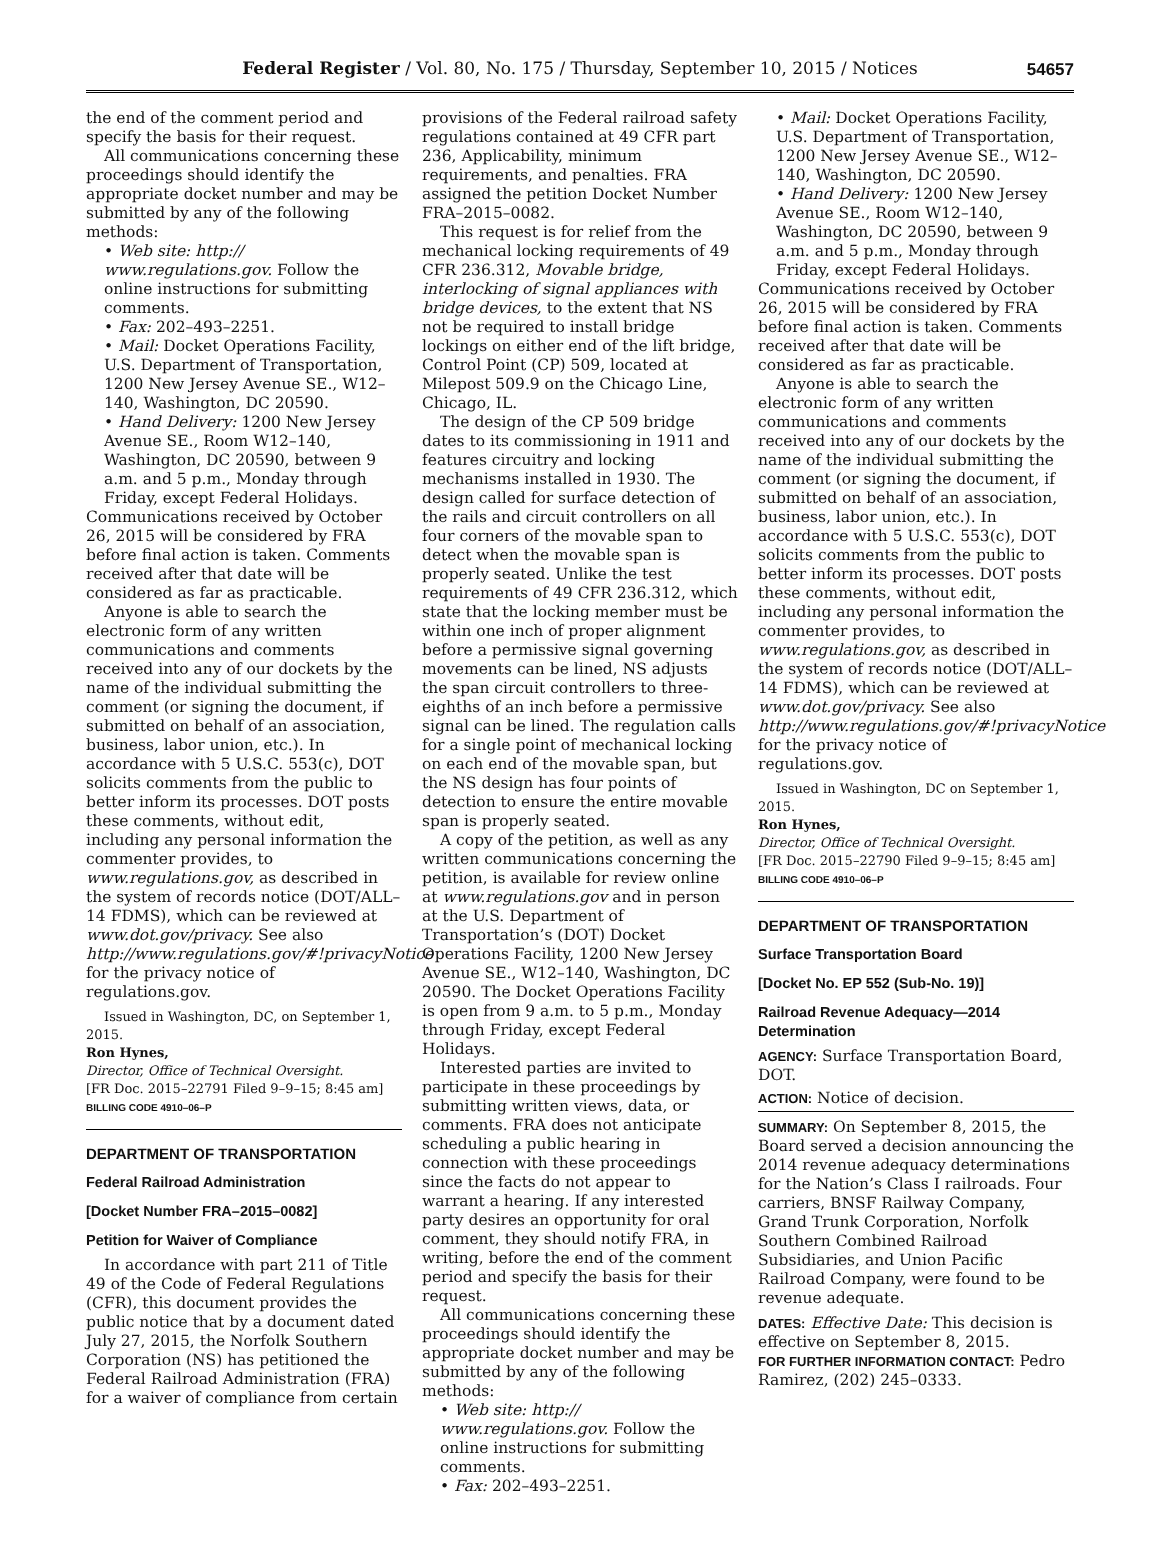Federal Register / Vol. 80, No. 175 / Thursday, September 10, 2015 / Notices 54657
the end of the comment period and specify the basis for their request.
All communications concerning these proceedings should identify the appropriate docket number and may be submitted by any of the following methods:
• Web site: http:// www.regulations.gov. Follow the online instructions for submitting comments.
• Fax: 202–493–2251.
• Mail: Docket Operations Facility, U.S. Department of Transportation, 1200 New Jersey Avenue SE., W12–140, Washington, DC 20590.
• Hand Delivery: 1200 New Jersey Avenue SE., Room W12–140, Washington, DC 20590, between 9 a.m. and 5 p.m., Monday through Friday, except Federal Holidays.
Communications received by October 26, 2015 will be considered by FRA before final action is taken. Comments received after that date will be considered as far as practicable.
Anyone is able to search the electronic form of any written communications and comments received into any of our dockets by the name of the individual submitting the comment (or signing the document, if submitted on behalf of an association, business, labor union, etc.). In accordance with 5 U.S.C. 553(c), DOT solicits comments from the public to better inform its processes. DOT posts these comments, without edit, including any personal information the commenter provides, to www.regulations.gov, as described in the system of records notice (DOT/ALL–14 FDMS), which can be reviewed at www.dot.gov/privacy. See also http://www.regulations.gov/#!privacyNotice for the privacy notice of regulations.gov.
Issued in Washington, DC, on September 1, 2015.
Ron Hynes,
Director, Office of Technical Oversight.
[FR Doc. 2015–22791 Filed 9–9–15; 8:45 am]
BILLING CODE 4910–06–P
DEPARTMENT OF TRANSPORTATION
Federal Railroad Administration
[Docket Number FRA–2015–0082]
Petition for Waiver of Compliance
In accordance with part 211 of Title 49 of the Code of Federal Regulations (CFR), this document provides the public notice that by a document dated July 27, 2015, the Norfolk Southern Corporation (NS) has petitioned the Federal Railroad Administration (FRA) for a waiver of compliance from certain
provisions of the Federal railroad safety regulations contained at 49 CFR part 236, Applicability, minimum requirements, and penalties. FRA assigned the petition Docket Number FRA–2015–0082.
This request is for relief from the mechanical locking requirements of 49 CFR 236.312, Movable bridge, interlocking of signal appliances with bridge devices, to the extent that NS not be required to install bridge lockings on either end of the lift bridge, Control Point (CP) 509, located at Milepost 509.9 on the Chicago Line, Chicago, IL.
The design of the CP 509 bridge dates to its commissioning in 1911 and features circuitry and locking mechanisms installed in 1930. The design called for surface detection of the rails and circuit controllers on all four corners of the movable span to detect when the movable span is properly seated. Unlike the test requirements of 49 CFR 236.312, which state that the locking member must be within one inch of proper alignment before a permissive signal governing movements can be lined, NS adjusts the span circuit controllers to three-eighths of an inch before a permissive signal can be lined. The regulation calls for a single point of mechanical locking on each end of the movable span, but the NS design has four points of detection to ensure the entire movable span is properly seated.
A copy of the petition, as well as any written communications concerning the petition, is available for review online at www.regulations.gov and in person at the U.S. Department of Transportation’s (DOT) Docket Operations Facility, 1200 New Jersey Avenue SE., W12–140, Washington, DC 20590. The Docket Operations Facility is open from 9 a.m. to 5 p.m., Monday through Friday, except Federal Holidays.
Interested parties are invited to participate in these proceedings by submitting written views, data, or comments. FRA does not anticipate scheduling a public hearing in connection with these proceedings since the facts do not appear to warrant a hearing. If any interested party desires an opportunity for oral comment, they should notify FRA, in writing, before the end of the comment period and specify the basis for their request.
All communications concerning these proceedings should identify the appropriate docket number and may be submitted by any of the following methods:
• Web site: http:// www.regulations.gov. Follow the online instructions for submitting comments.
• Fax: 202–493–2251.
• Mail: Docket Operations Facility, U.S. Department of Transportation, 1200 New Jersey Avenue SE., W12–140, Washington, DC 20590.
• Hand Delivery: 1200 New Jersey Avenue SE., Room W12–140, Washington, DC 20590, between 9 a.m. and 5 p.m., Monday through Friday, except Federal Holidays.
Communications received by October 26, 2015 will be considered by FRA before final action is taken. Comments received after that date will be considered as far as practicable.
Anyone is able to search the electronic form of any written communications and comments received into any of our dockets by the name of the individual submitting the comment (or signing the document, if submitted on behalf of an association, business, labor union, etc.). In accordance with 5 U.S.C. 553(c), DOT solicits comments from the public to better inform its processes. DOT posts these comments, without edit, including any personal information the commenter provides, to www.regulations.gov, as described in the system of records notice (DOT/ALL–14 FDMS), which can be reviewed at www.dot.gov/privacy. See also http://www.regulations.gov/#!privacyNotice for the privacy notice of regulations.gov.
Issued in Washington, DC on September 1, 2015.
Ron Hynes,
Director, Office of Technical Oversight.
[FR Doc. 2015–22790 Filed 9–9–15; 8:45 am]
BILLING CODE 4910–06–P
DEPARTMENT OF TRANSPORTATION
Surface Transportation Board
[Docket No. EP 552 (Sub-No. 19)]
Railroad Revenue Adequacy—2014 Determination
AGENCY: Surface Transportation Board, DOT.
ACTION: Notice of decision.
SUMMARY: On September 8, 2015, the Board served a decision announcing the 2014 revenue adequacy determinations for the Nation’s Class I railroads. Four carriers, BNSF Railway Company, Grand Trunk Corporation, Norfolk Southern Combined Railroad Subsidiaries, and Union Pacific Railroad Company, were found to be revenue adequate.
DATES: Effective Date: This decision is effective on September 8, 2015.
FOR FURTHER INFORMATION CONTACT: Pedro Ramirez, (202) 245–0333.